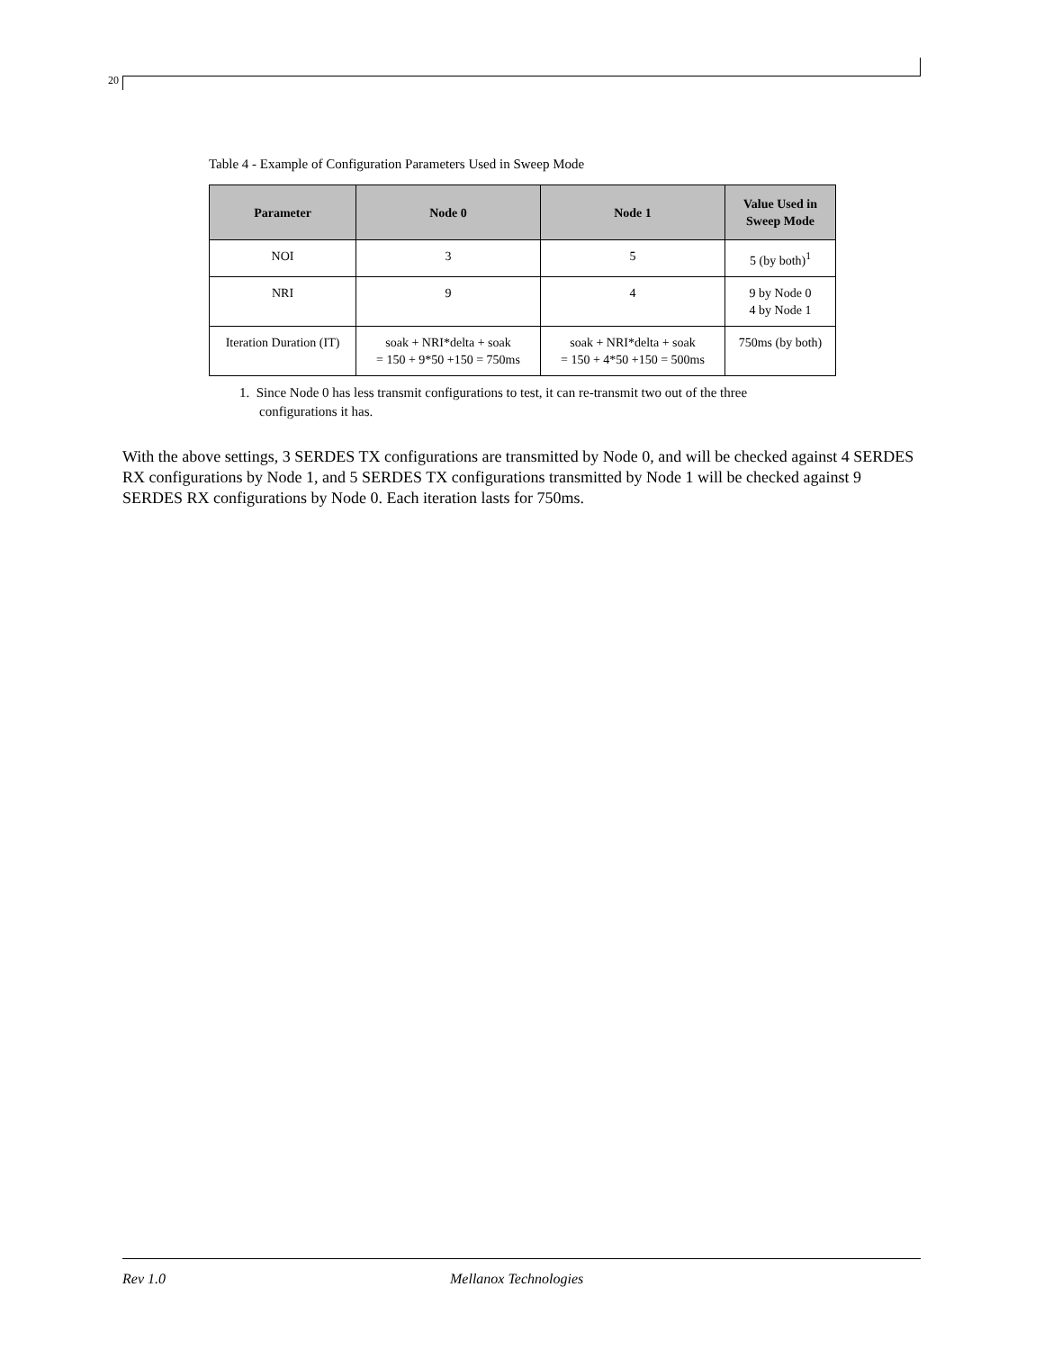20
Table 4 - Example of Configuration Parameters Used in Sweep Mode
| Parameter | Node 0 | Node 1 | Value Used in Sweep Mode |
| --- | --- | --- | --- |
| NOI | 3 | 5 | 5 (by both)<sup>1</sup> |
| NRI | 9 | 4 | 9 by Node 0 4 by Node 1 |
| Iteration Duration (IT) | soak + NRI*delta + soak = 150 + 9*50 +150 = 750ms | soak + NRI*delta + soak = 150 + 4*50 +150 = 500ms | 750ms (by both) |
1. Since Node 0 has less transmit configurations to test, it can re-transmit two out of the three configurations it has.
With the above settings, 3 SERDES TX configurations are transmitted by Node 0, and will be checked against 4 SERDES RX configurations by Node 1, and 5 SERDES TX configurations transmitted by Node 1 will be checked against 9 SERDES RX configurations by Node 0. Each iteration lasts for 750ms.
Rev 1.0 Mellanox Technologies